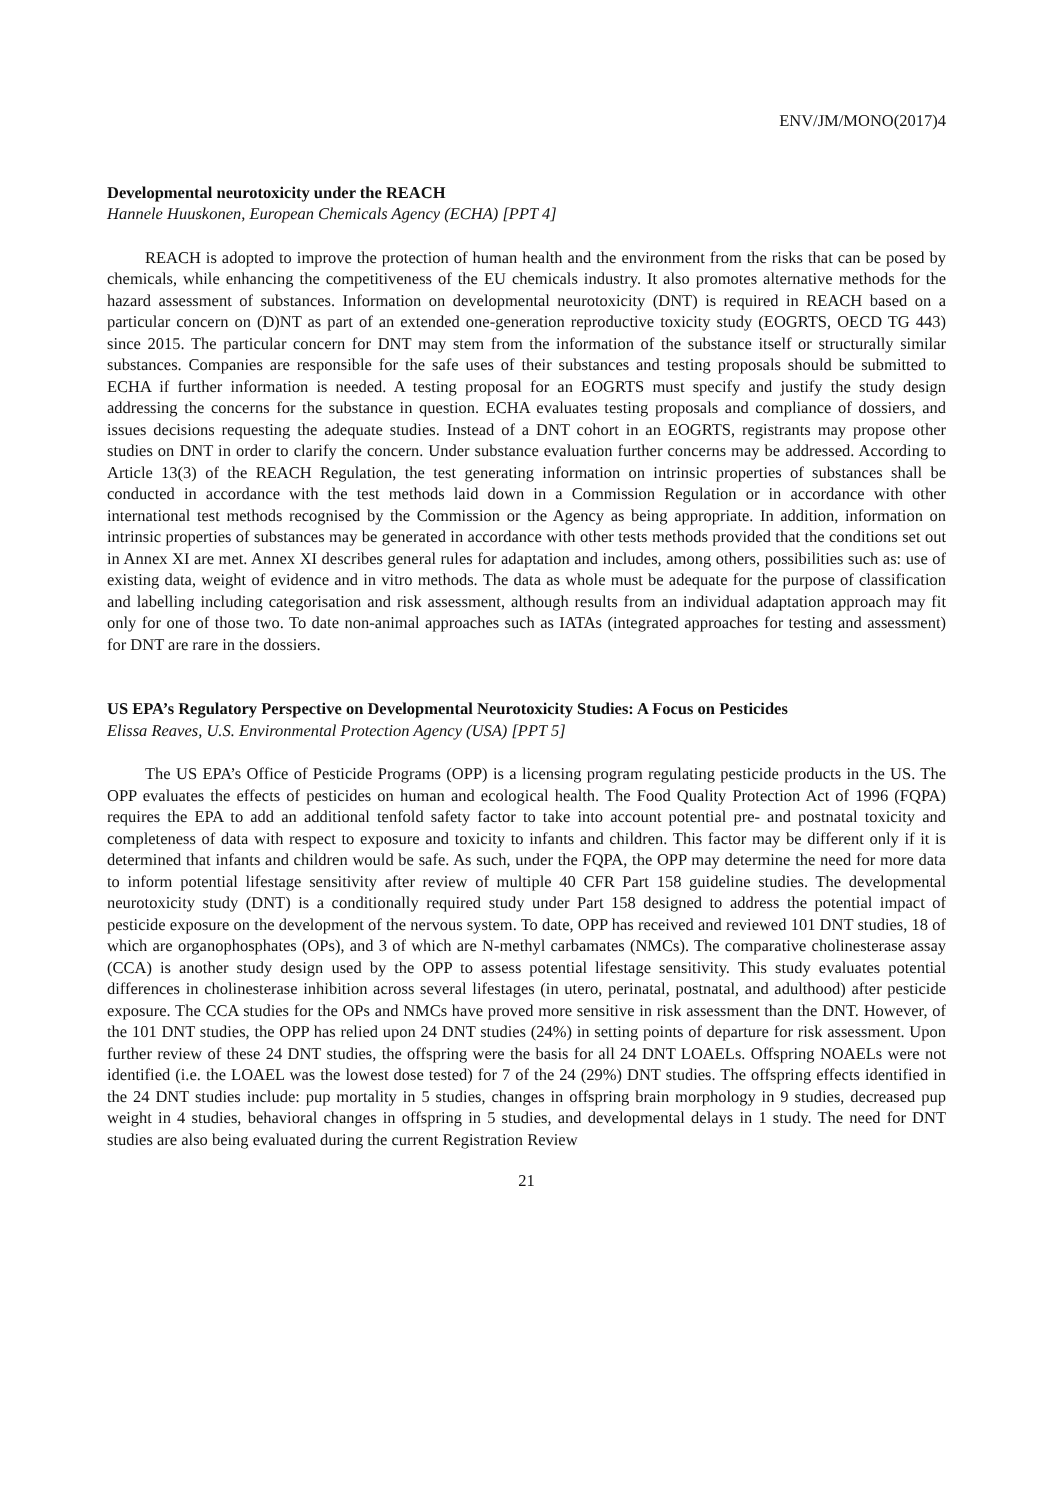ENV/JM/MONO(2017)4
Developmental neurotoxicity under the REACH
Hannele Huuskonen, European Chemicals Agency (ECHA) [PPT 4]
REACH is adopted to improve the protection of human health and the environment from the risks that can be posed by chemicals, while enhancing the competitiveness of the EU chemicals industry. It also promotes alternative methods for the hazard assessment of substances. Information on developmental neurotoxicity (DNT) is required in REACH based on a particular concern on (D)NT as part of an extended one-generation reproductive toxicity study (EOGRTS, OECD TG 443) since 2015. The particular concern for DNT may stem from the information of the substance itself or structurally similar substances. Companies are responsible for the safe uses of their substances and testing proposals should be submitted to ECHA if further information is needed. A testing proposal for an EOGRTS must specify and justify the study design addressing the concerns for the substance in question. ECHA evaluates testing proposals and compliance of dossiers, and issues decisions requesting the adequate studies. Instead of a DNT cohort in an EOGRTS, registrants may propose other studies on DNT in order to clarify the concern. Under substance evaluation further concerns may be addressed. According to Article 13(3) of the REACH Regulation, the test generating information on intrinsic properties of substances shall be conducted in accordance with the test methods laid down in a Commission Regulation or in accordance with other international test methods recognised by the Commission or the Agency as being appropriate. In addition, information on intrinsic properties of substances may be generated in accordance with other tests methods provided that the conditions set out in Annex XI are met. Annex XI describes general rules for adaptation and includes, among others, possibilities such as: use of existing data, weight of evidence and in vitro methods. The data as whole must be adequate for the purpose of classification and labelling including categorisation and risk assessment, although results from an individual adaptation approach may fit only for one of those two. To date non-animal approaches such as IATAs (integrated approaches for testing and assessment) for DNT are rare in the dossiers.
US EPA’s Regulatory Perspective on Developmental Neurotoxicity Studies: A Focus on Pesticides
Elissa Reaves, U.S. Environmental Protection Agency (USA) [PPT 5]
The US EPA’s Office of Pesticide Programs (OPP) is a licensing program regulating pesticide products in the US. The OPP evaluates the effects of pesticides on human and ecological health. The Food Quality Protection Act of 1996 (FQPA) requires the EPA to add an additional tenfold safety factor to take into account potential pre- and postnatal toxicity and completeness of data with respect to exposure and toxicity to infants and children. This factor may be different only if it is determined that infants and children would be safe. As such, under the FQPA, the OPP may determine the need for more data to inform potential lifestage sensitivity after review of multiple 40 CFR Part 158 guideline studies. The developmental neurotoxicity study (DNT) is a conditionally required study under Part 158 designed to address the potential impact of pesticide exposure on the development of the nervous system. To date, OPP has received and reviewed 101 DNT studies, 18 of which are organophosphates (OPs), and 3 of which are N-methyl carbamates (NMCs). The comparative cholinesterase assay (CCA) is another study design used by the OPP to assess potential lifestage sensitivity. This study evaluates potential differences in cholinesterase inhibition across several lifestages (in utero, perinatal, postnatal, and adulthood) after pesticide exposure. The CCA studies for the OPs and NMCs have proved more sensitive in risk assessment than the DNT. However, of the 101 DNT studies, the OPP has relied upon 24 DNT studies (24%) in setting points of departure for risk assessment. Upon further review of these 24 DNT studies, the offspring were the basis for all 24 DNT LOAELs. Offspring NOAELs were not identified (i.e. the LOAEL was the lowest dose tested) for 7 of the 24 (29%) DNT studies. The offspring effects identified in the 24 DNT studies include: pup mortality in 5 studies, changes in offspring brain morphology in 9 studies, decreased pup weight in 4 studies, behavioral changes in offspring in 5 studies, and developmental delays in 1 study. The need for DNT studies are also being evaluated during the current Registration Review
21